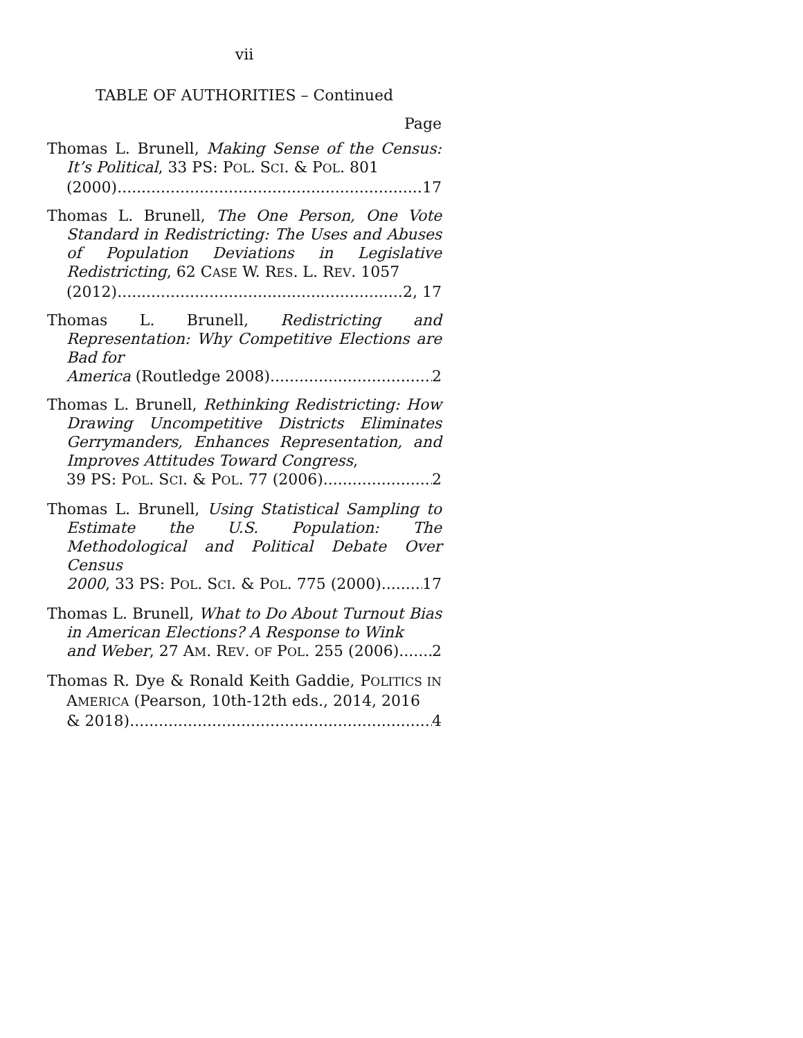vii
TABLE OF AUTHORITIES – Continued
Page
Thomas L. Brunell, Making Sense of the Census: It’s Political, 33 PS: POL. SCI. & POL. 801
(2000) 17
Thomas L. Brunell, The One Person, One Vote Standard in Redistricting: The Uses and Abuses of Population Deviations in Legislative Redistricting, 62 CASE W. RES. L. REV. 1057
(2012) 2, 17
Thomas L. Brunell, Redistricting and Representation: Why Competitive Elections are Bad for
America (Routledge 2008) 2
Thomas L. Brunell, Rethinking Redistricting: How Drawing Uncompetitive Districts Eliminates Gerrymanders, Enhances Representation, and Improves Attitudes Toward Congress,
39 PS: POL. SCI. & POL. 77 (2006) 2
Thomas L. Brunell, Using Statistical Sampling to Estimate the U.S. Population: The Methodological and Political Debate Over Census
2000, 33 PS: POL. SCI. & POL. 775 (2000) 17
Thomas L. Brunell, What to Do About Turnout Bias in American Elections? A Response to Wink
and Weber, 27 AM. REV. OF POL. 255 (2006) 2
Thomas R. Dye & Ronald Keith Gaddie, POLITICS IN AMERICA (Pearson, 10th-12th eds., 2014, 2016
& 2018) 4